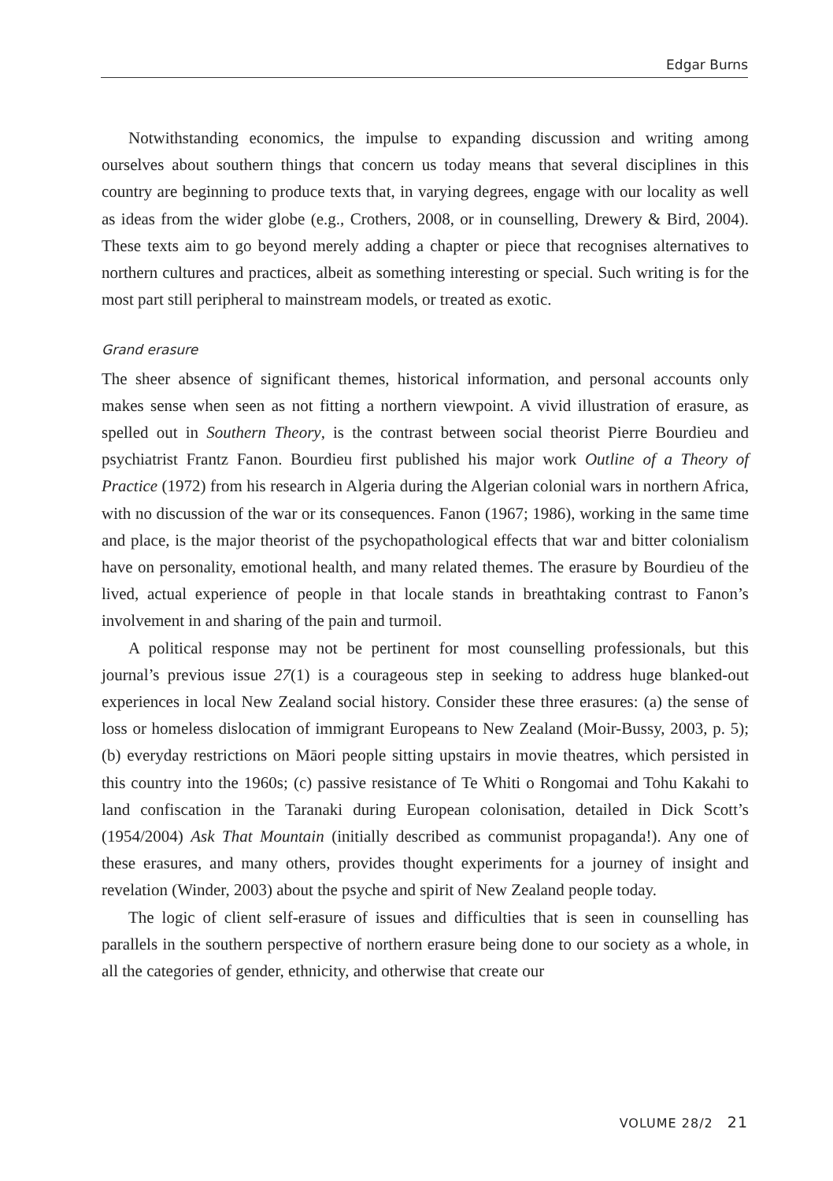Edgar Burns
Notwithstanding economics, the impulse to expanding discussion and writing among ourselves about southern things that concern us today means that several disciplines in this country are beginning to produce texts that, in varying degrees, engage with our locality as well as ideas from the wider globe (e.g., Crothers, 2008, or in counselling, Drewery & Bird, 2004). These texts aim to go beyond merely adding a chapter or piece that recognises alternatives to northern cultures and practices, albeit as something interesting or special. Such writing is for the most part still peripheral to mainstream models, or treated as exotic.
Grand erasure
The sheer absence of significant themes, historical information, and personal accounts only makes sense when seen as not fitting a northern viewpoint. A vivid illustration of erasure, as spelled out in Southern Theory, is the contrast between social theorist Pierre Bourdieu and psychiatrist Frantz Fanon. Bourdieu first published his major work Outline of a Theory of Practice (1972) from his research in Algeria during the Algerian colonial wars in northern Africa, with no discussion of the war or its consequences. Fanon (1967; 1986), working in the same time and place, is the major theorist of the psychopathological effects that war and bitter colonialism have on personality, emotional health, and many related themes. The erasure by Bourdieu of the lived, actual experience of people in that locale stands in breathtaking contrast to Fanon’s involvement in and sharing of the pain and turmoil.
A political response may not be pertinent for most counselling professionals, but this journal’s previous issue 27(1) is a courageous step in seeking to address huge blanked-out experiences in local New Zealand social history. Consider these three erasures: (a) the sense of loss or homeless dislocation of immigrant Europeans to New Zealand (Moir-Bussy, 2003, p. 5); (b) everyday restrictions on Māori people sitting upstairs in movie theatres, which persisted in this country into the 1960s; (c) passive resistance of Te Whiti o Rongomai and Tohu Kakahi to land confiscation in the Taranaki during European colonisation, detailed in Dick Scott’s (1954/2004) Ask That Mountain (initially described as communist propaganda!). Any one of these erasures, and many others, provides thought experiments for a journey of insight and revelation (Winder, 2003) about the psyche and spirit of New Zealand people today.
The logic of client self-erasure of issues and difficulties that is seen in counselling has parallels in the southern perspective of northern erasure being done to our society as a whole, in all the categories of gender, ethnicity, and otherwise that create our
VOLUME 28/2 21